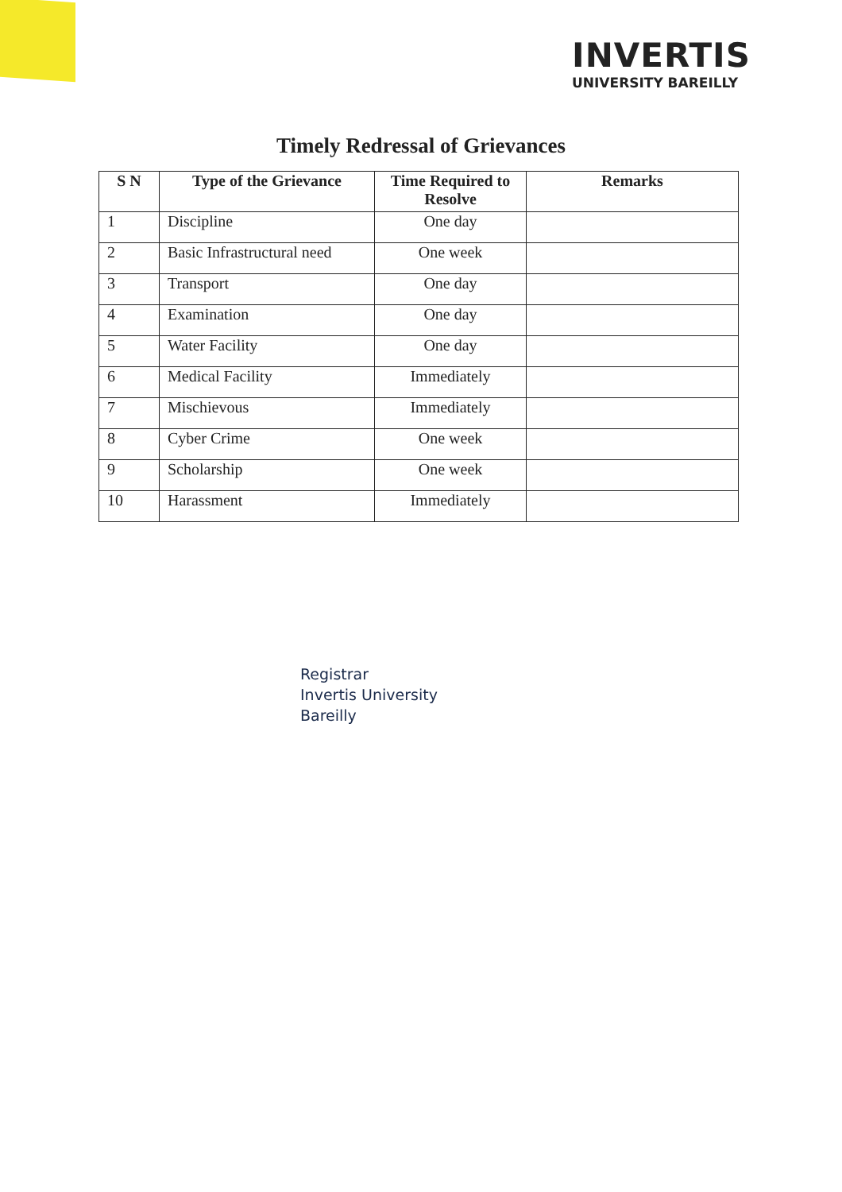INVERTIS
UNIVERSITY BAREILLY
Timely Redressal of Grievances
| S N | Type of the Grievance | Time Required to Resolve | Remarks |
| --- | --- | --- | --- |
| 1 | Discipline | One day | |
| 2 | Basic Infrastructural need | One week | |
| 3 | Transport | One day | |
| 4 | Examination | One day | |
| 5 | Water Facility | One day | |
| 6 | Medical Facility | Immediately | |
| 7 | Mischievous | Immediately | |
| 8 | Cyber Crime | One week | |
| 9 | Scholarship | One week | |
| 10 | Harassment | Immediately | |
Registrar
Invertis University
Bareilly